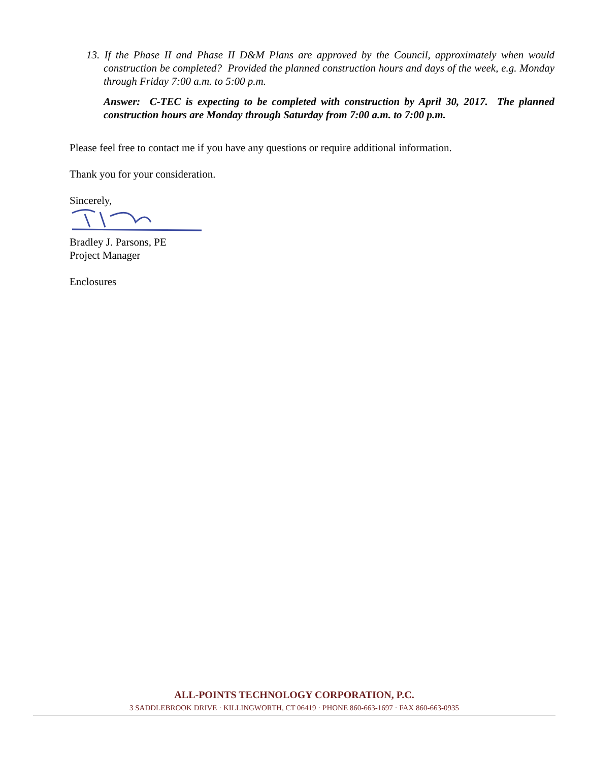13. If the Phase II and Phase II D&M Plans are approved by the Council, approximately when would construction be completed? Provided the planned construction hours and days of the week, e.g. Monday through Friday 7:00 a.m. to 5:00 p.m.
Answer: C-TEC is expecting to be completed with construction by April 30, 2017. The planned construction hours are Monday through Saturday from 7:00 a.m. to 7:00 p.m.
Please feel free to contact me if you have any questions or require additional information.
Thank you for your consideration.
Sincerely,
Bradley J. Parsons, PE
Project Manager
Enclosures
ALL-POINTS TECHNOLOGY CORPORATION, P.C.
3 SADDLEBROOK DRIVE · KILLINGWORTH, CT 06419 · PHONE 860-663-1697 · FAX 860-663-0935